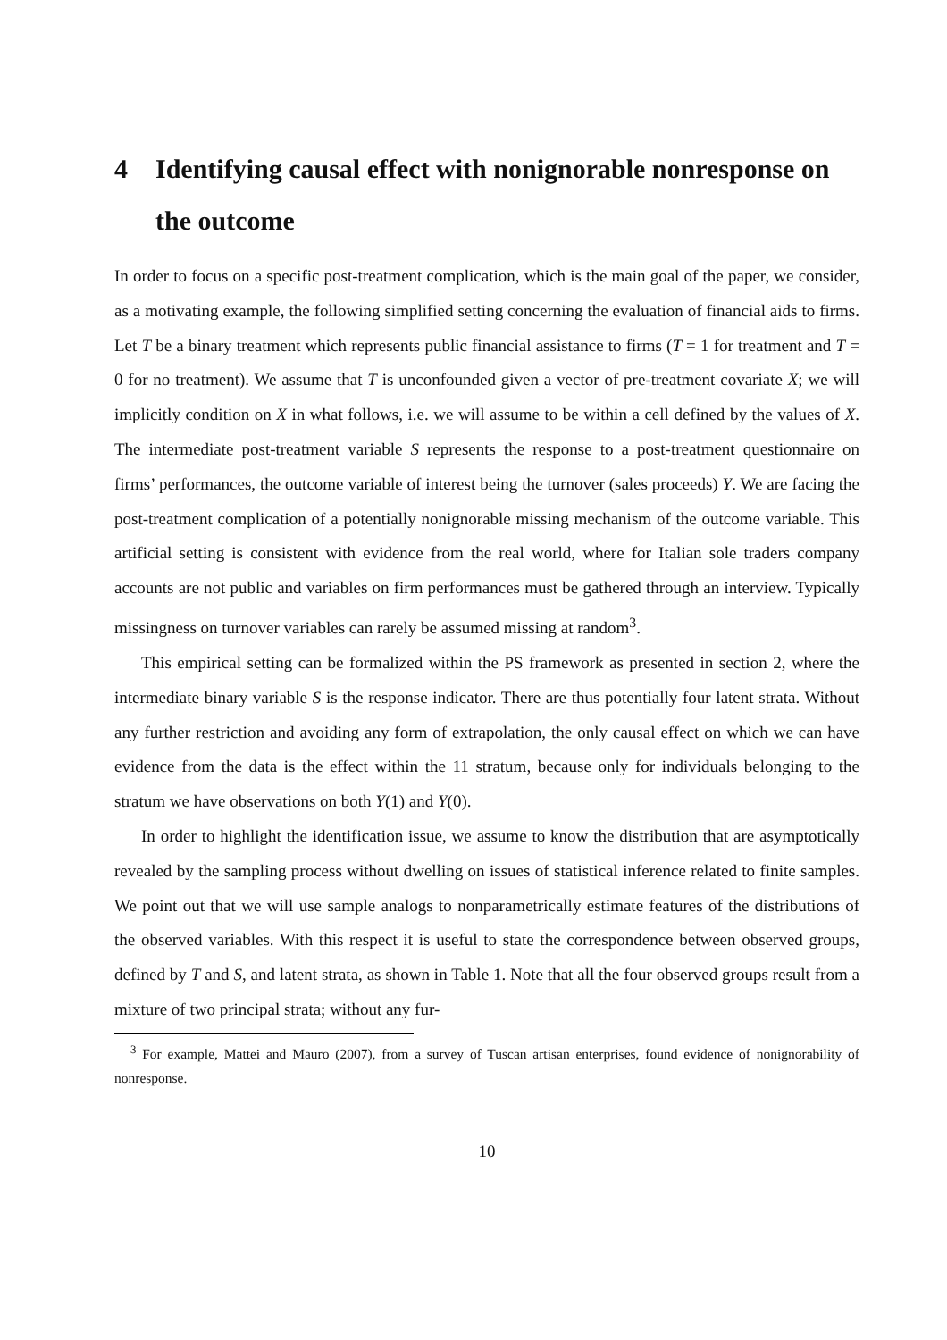4 Identifying causal effect with nonignorable nonresponse on the outcome
In order to focus on a specific post-treatment complication, which is the main goal of the paper, we consider, as a motivating example, the following simplified setting concerning the evaluation of financial aids to firms. Let T be a binary treatment which represents public financial assistance to firms (T = 1 for treatment and T = 0 for no treatment). We assume that T is unconfounded given a vector of pre-treatment covariate X; we will implicitly condition on X in what follows, i.e. we will assume to be within a cell defined by the values of X. The intermediate post-treatment variable S represents the response to a post-treatment questionnaire on firms’ performances, the outcome variable of interest being the turnover (sales proceeds) Y. We are facing the post-treatment complication of a potentially nonignorable missing mechanism of the outcome variable. This artificial setting is consistent with evidence from the real world, where for Italian sole traders company accounts are not public and variables on firm performances must be gathered through an interview. Typically missingness on turnover variables can rarely be assumed missing at random<sup>3</sup>.
This empirical setting can be formalized within the PS framework as presented in section 2, where the intermediate binary variable S is the response indicator. There are thus potentially four latent strata. Without any further restriction and avoiding any form of extrapolation, the only causal effect on which we can have evidence from the data is the effect within the 11 stratum, because only for individuals belonging to the stratum we have observations on both Y(1) and Y(0).
In order to highlight the identification issue, we assume to know the distribution that are asymptotically revealed by the sampling process without dwelling on issues of statistical inference related to finite samples. We point out that we will use sample analogs to nonparametrically estimate features of the distributions of the observed variables. With this respect it is useful to state the correspondence between observed groups, defined by T and S, and latent strata, as shown in Table 1. Note that all the four observed groups result from a mixture of two principal strata; without any fur-
<sup>3</sup> For example, Mattei and Mauro (2007), from a survey of Tuscan artisan enterprises, found evidence of nonignorability of nonresponse.
10